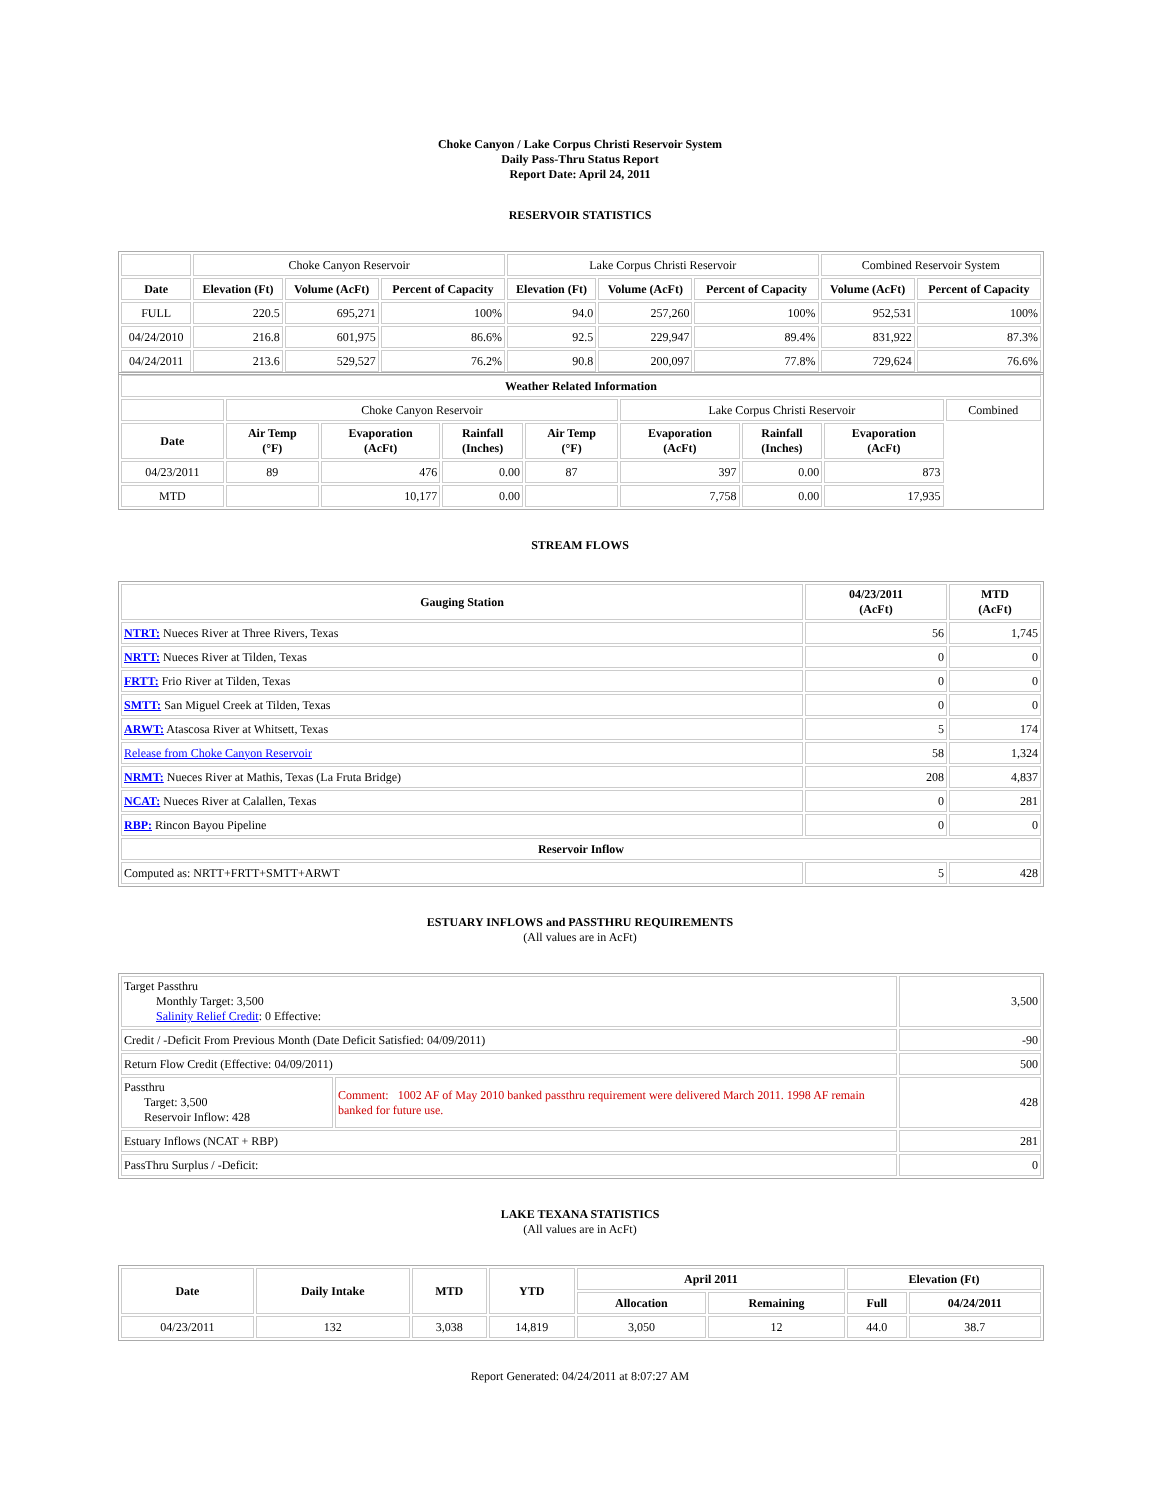Choke Canyon / Lake Corpus Christi Reservoir System
Daily Pass-Thru Status Report
Report Date: April 24, 2011
RESERVOIR STATISTICS
| | Choke Canyon Reservoir | | | Lake Corpus Christi Reservoir | | | Combined Reservoir System | |
| Date | Elevation (Ft) | Volume (AcFt) | Percent of Capacity | Elevation (Ft) | Volume (AcFt) | Percent of Capacity | Volume (AcFt) | Percent of Capacity |
| FULL | 220.5 | 695,271 | 100% | 94.0 | 257,260 | 100% | 952,531 | 100% |
| 04/24/2010 | 216.8 | 601,975 | 86.6% | 92.5 | 229,947 | 89.4% | 831,922 | 87.3% |
| 04/24/2011 | 213.6 | 529,527 | 76.2% | 90.8 | 200,097 | 77.8% | 729,624 | 76.6% |
| Weather Related Information | | | | | | | | |
| --- | --- | --- | --- | --- | --- | --- | --- | --- |
| | Choke Canyon Reservoir | | | | Lake Corpus Christi Reservoir | | | Combined |
| Date | Air Temp (°F) | Evaporation (AcFt) | Rainfall (Inches) | Air Temp (°F) | Evaporation (AcFt) | Rainfall (Inches) | Evaporation (AcFt) | |
| 04/23/2011 | 89 | 476 | 0.00 | 87 | 397 | 0.00 | 873 | |
| MTD | | 10,177 | 0.00 | | 7,758 | 0.00 | 17,935 | |
STREAM FLOWS
| Gauging Station | 04/23/2011 (AcFt) | MTD (AcFt) |
| --- | --- | --- |
| NTRT: Nueces River at Three Rivers, Texas | 56 | 1,745 |
| NRTT: Nueces River at Tilden, Texas | 0 | 0 |
| FRTT: Frio River at Tilden, Texas | 0 | 0 |
| SMTT: San Miguel Creek at Tilden, Texas | 0 | 0 |
| ARWT: Atascosa River at Whitsett, Texas | 5 | 174 |
| Release from Choke Canyon Reservoir | 58 | 1,324 |
| NRMT: Nueces River at Mathis, Texas (La Fruta Bridge) | 208 | 4,837 |
| NCAT: Nueces River at Calallen, Texas | 0 | 281 |
| RBP: Rincon Bayou Pipeline | 0 | 0 |
| Reservoir Inflow | | |
| Computed as: NRTT+FRTT+SMTT+ARWT | 5 | 428 |
ESTUARY INFLOWS and PASSTHRU REQUIREMENTS
(All values are in AcFt)
| Target Passthru Monthly Target: 3,500 Salinity Relief Credit : 0 Effective: | | 3,500 |
| Credit / -Deficit From Previous Month (Date Deficit Satisfied: 04/09/2011) | | -90 |
| Return Flow Credit (Effective: 04/09/2011) | | 500 |
| Passthru Target: 3,500 Reservoir Inflow: 428 | Comment: 1002 AF of May 2010 banked passthru requirement were delivered March 2011. 1998 AF remain banked for future use. | 428 |
| Estuary Inflows (NCAT + RBP) | | 281 |
| PassThru Surplus / -Deficit: | | 0 |
LAKE TEXANA STATISTICS
(All values are in AcFt)
| Date | Daily Intake | MTD | YTD | April 2011 | | Elevation (Ft) | |
| --- | --- | --- | --- | --- | --- | --- | --- |
| | | | | Allocation | Remaining | Full | 04/24/2011 |
| 04/23/2011 | 132 | 3,038 | 14,819 | 3,050 | 12 | 44.0 | 38.7 |
Report Generated: 04/24/2011 at 8:07:27 AM